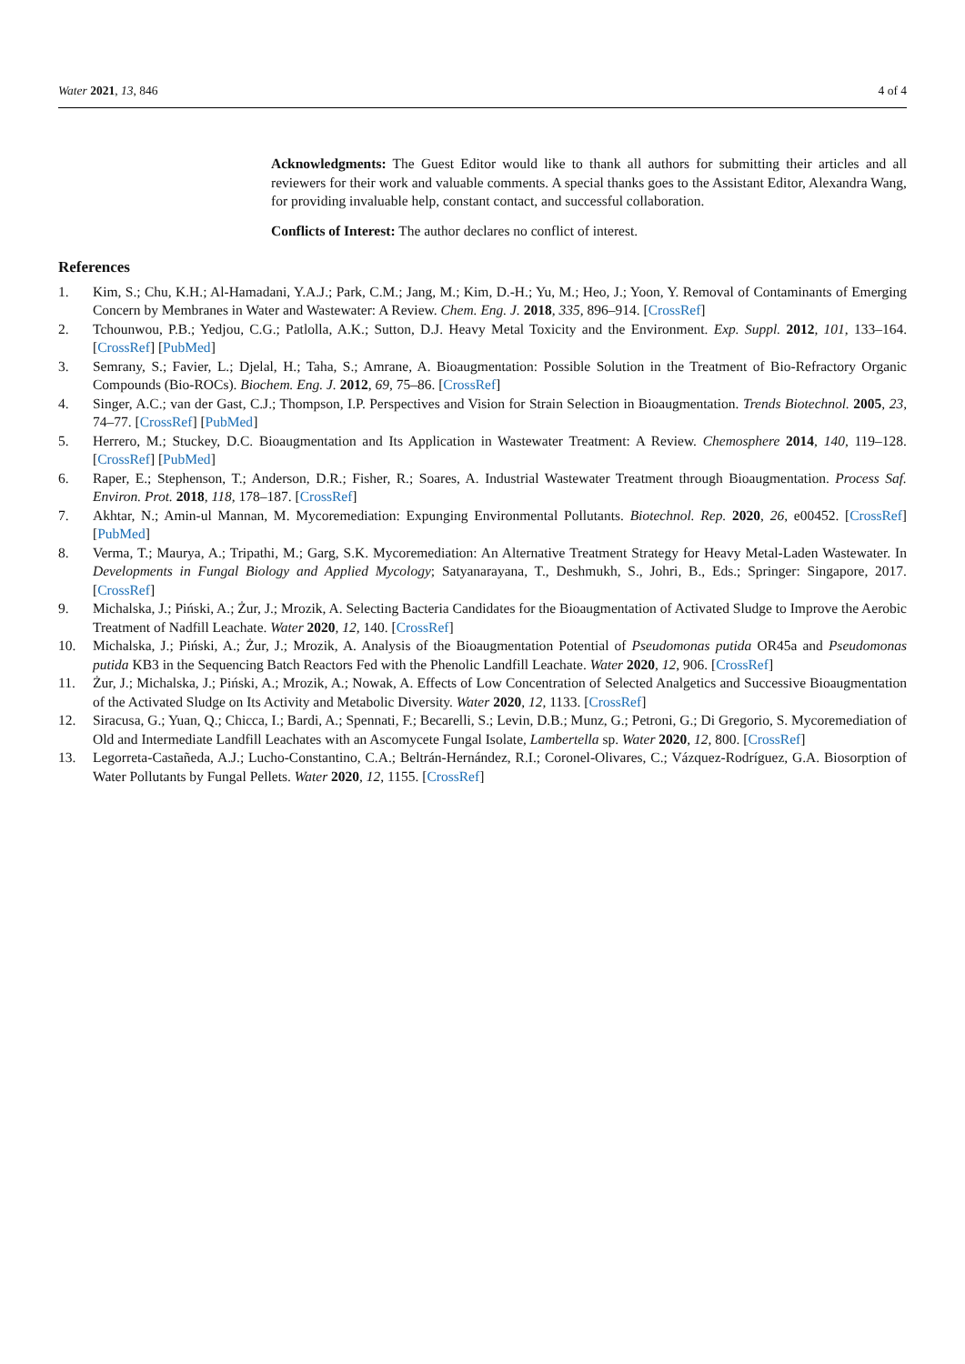Water 2021, 13, 846 4 of 4
Acknowledgments: The Guest Editor would like to thank all authors for submitting their articles and all reviewers for their work and valuable comments. A special thanks goes to the Assistant Editor, Alexandra Wang, for providing invaluable help, constant contact, and successful collaboration.
Conflicts of Interest: The author declares no conflict of interest.
References
1. Kim, S.; Chu, K.H.; Al-Hamadani, Y.A.J.; Park, C.M.; Jang, M.; Kim, D.-H.; Yu, M.; Heo, J.; Yoon, Y. Removal of Contaminants of Emerging Concern by Membranes in Water and Wastewater: A Review. Chem. Eng. J. 2018, 335, 896–914. [CrossRef]
2. Tchounwou, P.B.; Yedjou, C.G.; Patlolla, A.K.; Sutton, D.J. Heavy Metal Toxicity and the Environment. Exp. Suppl. 2012, 101, 133–164. [CrossRef] [PubMed]
3. Semrany, S.; Favier, L.; Djelal, H.; Taha, S.; Amrane, A. Bioaugmentation: Possible Solution in the Treatment of Bio-Refractory Organic Compounds (Bio-ROCs). Biochem. Eng. J. 2012, 69, 75–86. [CrossRef]
4. Singer, A.C.; van der Gast, C.J.; Thompson, I.P. Perspectives and Vision for Strain Selection in Bioaugmentation. Trends Biotechnol. 2005, 23, 74–77. [CrossRef] [PubMed]
5. Herrero, M.; Stuckey, D.C. Bioaugmentation and Its Application in Wastewater Treatment: A Review. Chemosphere 2014, 140, 119–128. [CrossRef] [PubMed]
6. Raper, E.; Stephenson, T.; Anderson, D.R.; Fisher, R.; Soares, A. Industrial Wastewater Treatment through Bioaugmentation. Process Saf. Environ. Prot. 2018, 118, 178–187. [CrossRef]
7. Akhtar, N.; Amin-ul Mannan, M. Mycoremediation: Expunging Environmental Pollutants. Biotechnol. Rep. 2020, 26, e00452. [CrossRef] [PubMed]
8. Verma, T.; Maurya, A.; Tripathi, M.; Garg, S.K. Mycoremediation: An Alternative Treatment Strategy for Heavy Metal-Laden Wastewater. In Developments in Fungal Biology and Applied Mycology; Satyanarayana, T., Deshmukh, S., Johri, B., Eds.; Springer: Singapore, 2017. [CrossRef]
9. Michalska, J.; Piński, A.; Żur, J.; Mrozik, A. Selecting Bacteria Candidates for the Bioaugmentation of Activated Sludge to Improve the Aerobic Treatment of Nadfill Leachate. Water 2020, 12, 140. [CrossRef]
10. Michalska, J.; Piński, A.; Żur, J.; Mrozik, A. Analysis of the Bioaugmentation Potential of Pseudomonas putida OR45a and Pseudomonas putida KB3 in the Sequencing Batch Reactors Fed with the Phenolic Landfill Leachate. Water 2020, 12, 906. [CrossRef]
11. Żur, J.; Michalska, J.; Piński, A.; Mrozik, A.; Nowak, A. Effects of Low Concentration of Selected Analgetics and Successive Bioaugmentation of the Activated Sludge on Its Activity and Metabolic Diversity. Water 2020, 12, 1133. [CrossRef]
12. Siracusa, G.; Yuan, Q.; Chicca, I.; Bardi, A.; Spennati, F.; Becarelli, S.; Levin, D.B.; Munz, G.; Petroni, G.; Di Gregorio, S. Mycoremediation of Old and Intermediate Landfill Leachates with an Ascomycete Fungal Isolate, Lambertella sp. Water 2020, 12, 800. [CrossRef]
13. Legorreta-Castañeda, A.J.; Lucho-Constantino, C.A.; Beltrán-Hernández, R.I.; Coronel-Olivares, C.; Vázquez-Rodríguez, G.A. Biosorption of Water Pollutants by Fungal Pellets. Water 2020, 12, 1155. [CrossRef]